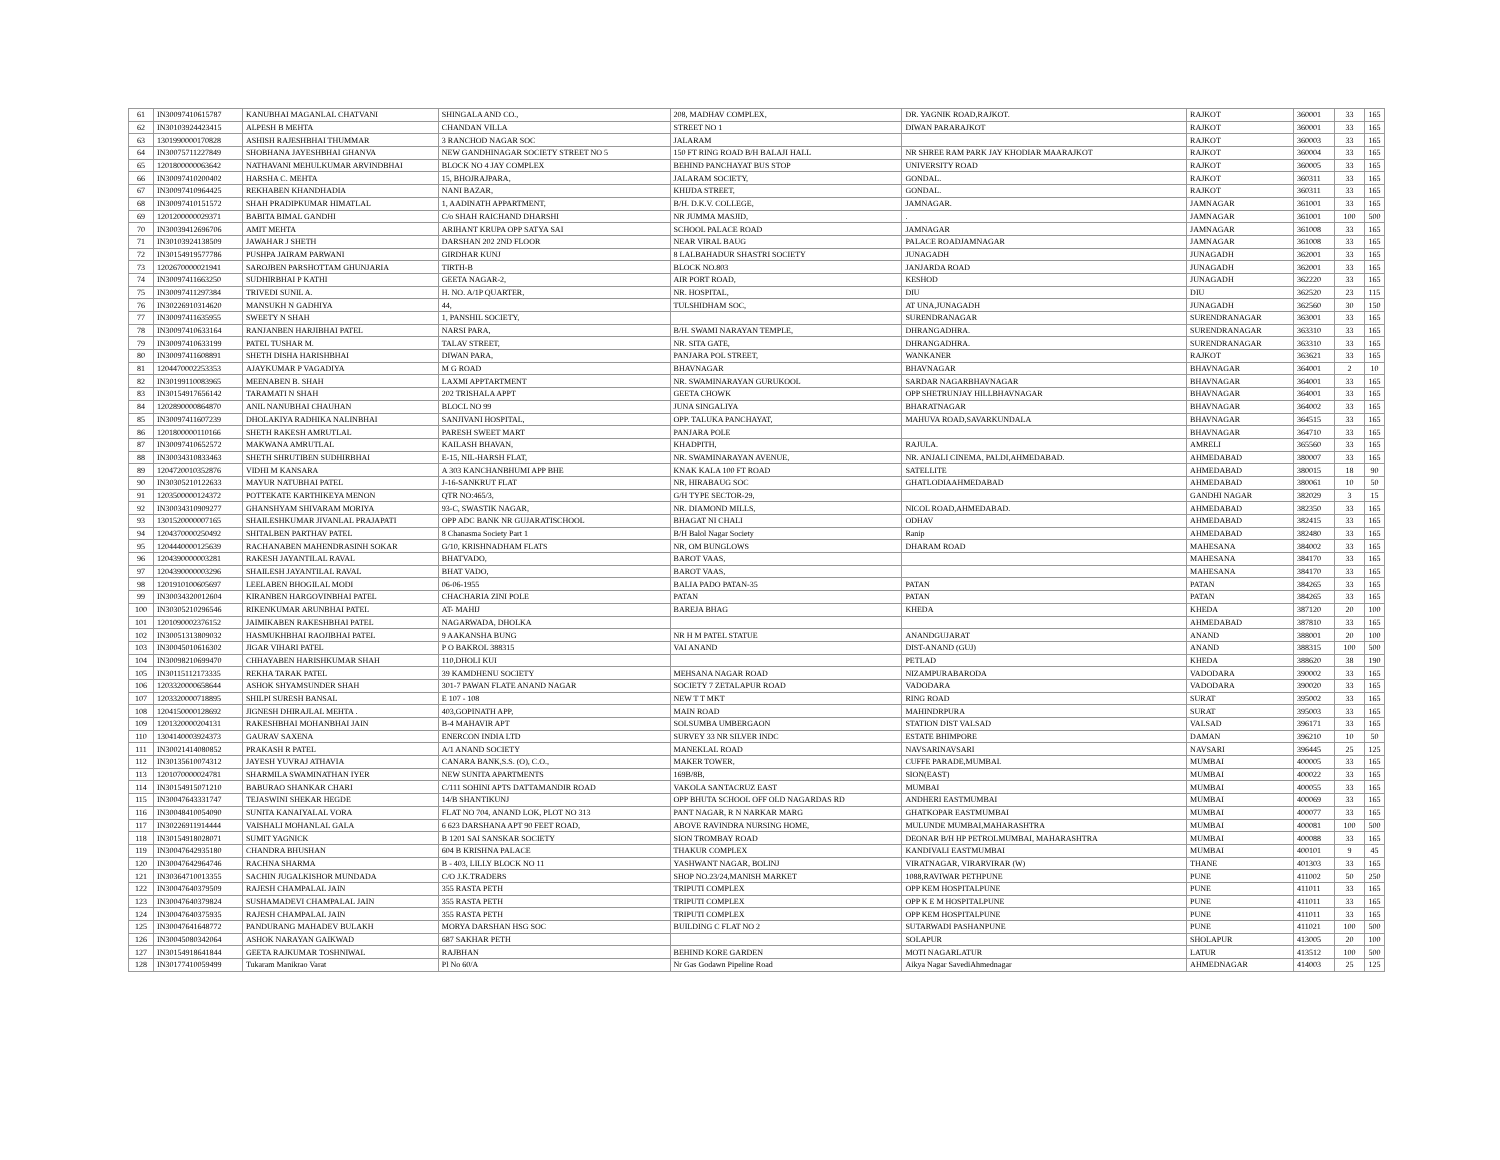| 61 | IN30097410615787 | KANUBHAI MAGANLAL CHATVANI | SHINGALA AND CO., | 208, MADHAV COMPLEX, | DR. YAGNIK ROAD,RAJKOT. | RAJKOT | 360001 | 33 | 165 |
| 62 | IN30103924423415 | ALPESH B MEHTA | CHANDAN VILLA | STREET NO 1 | DIWAN PARARAJKOT | RAJKOT | 360001 | 33 | 165 |
| 63 | 1301990000170828 | ASHISH RAJESHBHAI THUMMAR | 3 RANCHOD NAGAR SOC | JALARAM | | RAJKOT | 360003 | 33 | 165 |
| 64 | IN30075711227849 | SHOBHANA JAYESHBHAI GHANVA | NEW GANDHINAGAR SOCIETY STREET NO 5 | 150 FT RING ROAD B/H BALAJI HALL | NR SHREE RAM PARK JAY KHODIAR MAARAJKOT | RAJKOT | 360004 | 33 | 165 |
| 65 | 1201800000063642 | NATHAVANI MEHULKUMAR ARVINDBHAI | BLOCK NO 4 JAY COMPLEX | BEHIND PANCHAYAT BUS STOP | UNIVERSITY ROAD | RAJKOT | 360005 | 33 | 165 |
| 66 | IN30097410200402 | HARSHA C. MEHTA | 15, BHOJRAJPARA, | JALARAM SOCIETY, | GONDAL. | RAJKOT | 360311 | 33 | 165 |
| 67 | IN30097410964425 | REKHABEN KHANDHADIA | NANI BAZAR, | KHIJDA STREET, | GONDAL. | RAJKOT | 360311 | 33 | 165 |
| 68 | IN30097410151572 | SHAH PRADIPKUMAR HIMATLAL | 1, AADINATH APPARTMENT, | B/H. D.K.V. COLLEGE, | JAMNAGAR. | JAMNAGAR | 361001 | 33 | 165 |
| 69 | 1201200000029371 | BABITA BIMAL GANDHI | C/o SHAH RAICHAND DHARSHI | NR JUMMA MASJID, | . | JAMNAGAR | 361001 | 100 | 500 |
| 70 | IN30039412696706 | AMIT MEHTA | ARIHANT KRUPA OPP SATYA SAI | SCHOOL PALACE ROAD | JAMNAGAR | JAMNAGAR | 361008 | 33 | 165 |
| 71 | IN30103924138509 | JAWAHAR J SHETH | DARSHAN 202 2ND FLOOR | NEAR VIRAL BAUG | PALACE ROADJAMNAGAR | JAMNAGAR | 361008 | 33 | 165 |
| 72 | IN30154919577786 | PUSHPA JAIRAM PARWANI | GIRDHAR KUNJ | 8 LALBAHADUR SHASTRI SOCIETY | JUNAGADH | JUNAGADH | 362001 | 33 | 165 |
| 73 | 1202670000021941 | SAROJBEN PARSHOTTAM GHUNJARIA | TIRTH-B | BLOCK NO.803 | JANJARDA ROAD | JUNAGADH | 362001 | 33 | 165 |
| 74 | IN30097411663250 | SUDHIRBHAI P KATHI | GEETA NAGAR-2, | AIR PORT ROAD, | KESHOD | JUNAGADH | 362220 | 33 | 165 |
| 75 | IN30097411297384 | TRIVEDI SUNIL A. | H. NO. A/1P QUARTER, | NR. HOSPITAL, | DIU | DIU | 362520 | 23 | 115 |
| 76 | IN30226910314620 | MANSUKH N GADHIYA | 44, | TULSHIDHAM SOC, | AT UNA,JUNAGADH | JUNAGADH | 362560 | 30 | 150 |
| 77 | IN30097411635955 | SWEETY N SHAH | 1, PANSHIL SOCIETY, | | SURENDRANAGAR | SURENDRANAGAR | 363001 | 33 | 165 |
| 78 | IN30097410633164 | RANJANBEN HARJIBHAI PATEL | NARSI PARA, | B/H. SWAMI NARAYAN TEMPLE, | DHRANGADHRA. | SURENDRANAGAR | 363310 | 33 | 165 |
| 79 | IN30097410633199 | PATEL TUSHAR M. | TALAV STREET, | NR. SITA GATE, | DHRANGADHRA. | SURENDRANAGAR | 363310 | 33 | 165 |
| 80 | IN30097411608891 | SHETH DISHA HARISHBHAI | DIWAN PARA, | PANJARA POL STREET, | WANKANER | RAJKOT | 363621 | 33 | 165 |
| 81 | 1204470002253353 | AJAYKUMAR P VAGADIYA | M G ROAD | BHAVNAGAR | BHAVNAGAR | BHAVNAGAR | 364001 | 2 | 10 |
| 82 | IN30199110083965 | MEENABEN B. SHAH | LAXMI APPTARTMENT | NR. SWAMINARAYAN GURUKOOL | SARDAR NAGARBHAVNAGAR | BHAVNAGAR | 364001 | 33 | 165 |
| 83 | IN30154917656142 | TARAMATI N SHAH | 202 TRISHALA APPT | GEETA CHOWK | OPP SHETRUNJAY HILLBHAVNAGAR | BHAVNAGAR | 364001 | 33 | 165 |
| 84 | 1202890000864870 | ANIL NANUBHAI CHAUHAN | BLOCL NO 99 | JUNA SINGALIYA | BHARATNAGAR | BHAVNAGAR | 364002 | 33 | 165 |
| 85 | IN30097411607239 | DHOLAKIYA RADHIKA NALINBHAI | SANJIVANI HOSPITAL, | OPP. TALUKA PANCHAYAT, | MAHUVA ROAD,SAVARKUNDALA | BHAVNAGAR | 364515 | 33 | 165 |
| 86 | 1201800000110166 | SHETH RAKESH AMRUTLAL | PARESH SWEET MART | PANJARA POLE | | BHAVNAGAR | 364710 | 33 | 165 |
| 87 | IN30097410652572 | MAKWANA AMRUTLAL | KAILASH BHAVAN, | KHADPITH, | RAJULA. | AMRELI | 365560 | 33 | 165 |
| 88 | IN30034310833463 | SHETH SHRUTIBEN SUDHIRBHAI | E-15, NIL-HARSH FLAT, | NR. SWAMINARAYAN AVENUE, | NR. ANJALI CINEMA, PALDI,AHMEDABAD. | AHMEDABAD | 380007 | 33 | 165 |
| 89 | 1204720010352876 | VIDHI M KANSARA | A 303 KANCHANBHUMI APP BHE | KNAK KALA 100 FT ROAD | SATELLITE | AHMEDABAD | 380015 | 18 | 90 |
| 90 | IN30305210122633 | MAYUR NATUBHAI PATEL | J-16-SANKRUT FLAT | NR, HIRABAUG SOC | GHATLODIAAHMEDABAD | AHMEDABAD | 380061 | 10 | 50 |
| 91 | 1203500000124372 | POTTEKATE KARTHIKEYA MENON | QTR NO:465/3, | G/H TYPE SECTOR-29, | | GANDHI NAGAR | 382029 | 3 | 15 |
| 92 | IN30034310909277 | GHANSHYAM SHIVARAM MORIYA | 93-C, SWASTIK NAGAR, | NR. DIAMOND MILLS, | NICOL ROAD,AHMEDABAD. | AHMEDABAD | 382350 | 33 | 165 |
| 93 | 1301520000007165 | SHAILESHKUMAR JIVANLAL PRAJAPATI | OPP ADC BANK NR GUJARATISCHOOL | BHAGAT NI CHALI | ODHAV | AHMEDABAD | 382415 | 33 | 165 |
| 94 | 1204370000250492 | SHITALBEN PARTHAV PATEL | 8 Chanasma Society Part 1 | B/H Balol Nagar Society | Ranip | AHMEDABAD | 382480 | 33 | 165 |
| 95 | 1204440000125639 | RACHANABEN MAHENDRASINH SOKAR | G/10, KRISHNADHAM FLATS | NR, OM BUNGLOWS | DHARAM ROAD | MAHESANA | 384002 | 33 | 165 |
| 96 | 1204390000003281 | RAKESH JAYANTILAL RAVAL | BHATVADO, | BAROT VAAS, | | MAHESANA | 384170 | 33 | 165 |
| 97 | 1204390000003296 | SHAILESH JAYANTILAL RAVAL | BHAT VADO, | BAROT VAAS, | | MAHESANA | 384170 | 33 | 165 |
| 98 | 1201910100605697 | LEELABEN BHOGILAL MODI | 06-06-1955 | BALIA PADO PATAN-35 | PATAN | PATAN | 384265 | 33 | 165 |
| 99 | IN30034320012604 | KIRANBEN HARGOVINBHAI PATEL | CHACHARIA ZINI POLE | PATAN | PATAN | PATAN | 384265 | 33 | 165 |
| 100 | IN30305210296546 | RIKENKUMAR ARUNBHAI PATEL | AT- MAHIJ | BAREJA BHAG | KHEDA | KHEDA | 387120 | 20 | 100 |
| 101 | 1201090002376152 | JAIMIKABEN RAKESHBHAI PATEL | NAGARWADA, DHOLKA | | | AHMEDABAD | 387810 | 33 | 165 |
| 102 | IN30051313809032 | HASMUKHBHAI RAOJIBHAI PATEL | 9 AAKANSHA BUNG | NR H M PATEL STATUE | ANANDGUJARAT | ANAND | 388001 | 20 | 100 |
| 103 | IN30045010616302 | JIGAR VIHARI PATEL | P O BAKROL 388315 | VAI ANAND | DIST-ANAND (GUJ) | ANAND | 388315 | 100 | 500 |
| 104 | IN30098210699470 | CHHAYABEN HARISHKUMAR SHAH | 110,DHOLI KUI | | PETLAD | KHEDA | 388620 | 38 | 190 |
| 105 | IN30115112173335 | REKHA TARAK PATEL | 39 KAMDHENU SOCIETY | MEHSANA NAGAR ROAD | NIZAMPURABARODA | VADODARA | 390002 | 33 | 165 |
| 106 | 1203320000658644 | ASHOK SHYAMSUNDER SHAH | 301-7 PAWAN FLATE ANAND NAGAR | SOCIETY 7 ZETALAPUR ROAD | VADODARA | VADODARA | 390020 | 33 | 165 |
| 107 | 1203320000718895 | SHILPI SURESH BANSAL | E 107 - 108 | NEW T T MKT | RING ROAD | SURAT | 395002 | 33 | 165 |
| 108 | 1204150000128692 | JIGNESH DHIRAJLAL MEHTA . | 403,GOPINATH APP, | MAIN ROAD | MAHINDRPURA | SURAT | 395003 | 33 | 165 |
| 109 | 1201320000204131 | RAKESHBHAI MOHANBHAI JAIN | B-4 MAHAVIR APT | SOLSUMBA UMBERGAON | STATION DIST VALSAD | VALSAD | 396171 | 33 | 165 |
| 110 | 1304140003924373 | GAURAV SAXENA | ENERCON INDIA LTD | SURVEY 33 NR SILVER INDC | ESTATE BHIMPORE | DAMAN | 396210 | 10 | 50 |
| 111 | IN30021414080852 | PRAKASH R PATEL | A/1 ANAND SOCIETY | MANEKLAL ROAD | NAVSARINAVSARI | NAVSARI | 396445 | 25 | 125 |
| 112 | IN30135610074312 | JAYESH YUVRAJ ATHAVIA | CANARA BANK,S.S. (O), C.O., | MAKER TOWER, | CUFFE PARADE,MUMBAI. | MUMBAI | 400005 | 33 | 165 |
| 113 | 1201070000024781 | SHARMILA SWAMINATHAN IYER | NEW SUNITA APARTMENTS | 169B/8B, | SION(EAST) | MUMBAI | 400022 | 33 | 165 |
| 114 | IN30154915071210 | BABURAO SHANKAR CHARI | C/111 SOHINI APTS DATTAMANDIR ROAD | VAKOLA SANTACRUZ EAST | MUMBAI | MUMBAI | 400055 | 33 | 165 |
| 115 | IN30047643331747 | TEJASWINI SHEKAR HEGDE | 14/B SHANTIKUNJ | OPP BHUTA SCHOOL OFF OLD NAGARDAS RD | ANDHERI EASTMUMBAI | MUMBAI | 400069 | 33 | 165 |
| 116 | IN30048410054090 | SUNITA KANAIYALAL VORA | FLAT NO 704, ANAND LOK, PLOT NO 313 | PANT NAGAR, R N NARKAR MARG | GHATKOPAR EASTMUMBAI | MUMBAI | 400077 | 33 | 165 |
| 117 | IN30226911914444 | VAISHALI MOHANLAL GALA | 6 623 DARSHANA APT 90 FEET ROAD, | ABOVE RAVINDRA NURSING HOME, | MULUNDE MUMBAI,MAHARASHTRA | MUMBAI | 400081 | 100 | 500 |
| 118 | IN30154918028071 | SUMIT YAGNICK | B 1201 SAI SANSKAR SOCIETY | SION TROMBAY ROAD | DEONAR B/H HP PETROLMUMBAI, MAHARASHTRA | MUMBAI | 400088 | 33 | 165 |
| 119 | IN30047642935180 | CHANDRA BHUSHAN | 604 B KRISHNA PALACE | THAKUR COMPLEX | KANDIVALI EASTMUMBAI | MUMBAI | 400101 | 9 | 45 |
| 120 | IN30047642964746 | RACHNA SHARMA | B - 403, LILLY BLOCK NO 11 | YASHWANT NAGAR, BOLINJ | VIRATNAGAR, VIRARVIRAR (W) | THANE | 401303 | 33 | 165 |
| 121 | IN30364710013355 | SACHIN JUGALKISHOR MUNDADA | C/O J.K.TRADERS | SHOP NO.23/24,MANISH MARKET | 1088,RAVIWAR PETHPUNE | PUNE | 411002 | 50 | 250 |
| 122 | IN30047640379509 | RAJESH CHAMPALAL JAIN | 355 RASTA PETH | TRIPUTI COMPLEX | OPP KEM HOSPITALPUNE | PUNE | 411011 | 33 | 165 |
| 123 | IN30047640379824 | SUSHAMADEVI CHAMPALAL JAIN | 355 RASTA PETH | TRIPUTI COMPLEX | OPP K E M HOSPITALPUNE | PUNE | 411011 | 33 | 165 |
| 124 | IN30047640375935 | RAJESH CHAMPALAL JAIN | 355 RASTA PETH | TRIPUTI COMPLEX | OPP KEM HOSPITALPUNE | PUNE | 411011 | 33 | 165 |
| 125 | IN30047641648772 | PANDURANG MAHADEV BULAKH | MORYA DARSHAN HSG SOC | BUILDING C FLAT NO 2 | SUTARWADI PASHANPUNE | PUNE | 411021 | 100 | 500 |
| 126 | IN30045080342064 | ASHOK NARAYAN GAIKWAD | 687 SAKHAR PETH | | SOLAPUR | SHOLAPUR | 413005 | 20 | 100 |
| 127 | IN30154918641844 | GEETA RAJKUMAR TOSHNIWAL | RAJBHAN | BEHIND KORE GARDEN | MOTI NAGARLATUR | LATUR | 413512 | 100 | 500 |
| 128 | IN30177410059499 | Tukaram Manikrao Varat | Pl No 60/A | Nr Gas Godawn Pipeline Road | Aikya Nagar SavediAhmednagar | AHMEDNAGAR | 414003 | 25 | 125 |